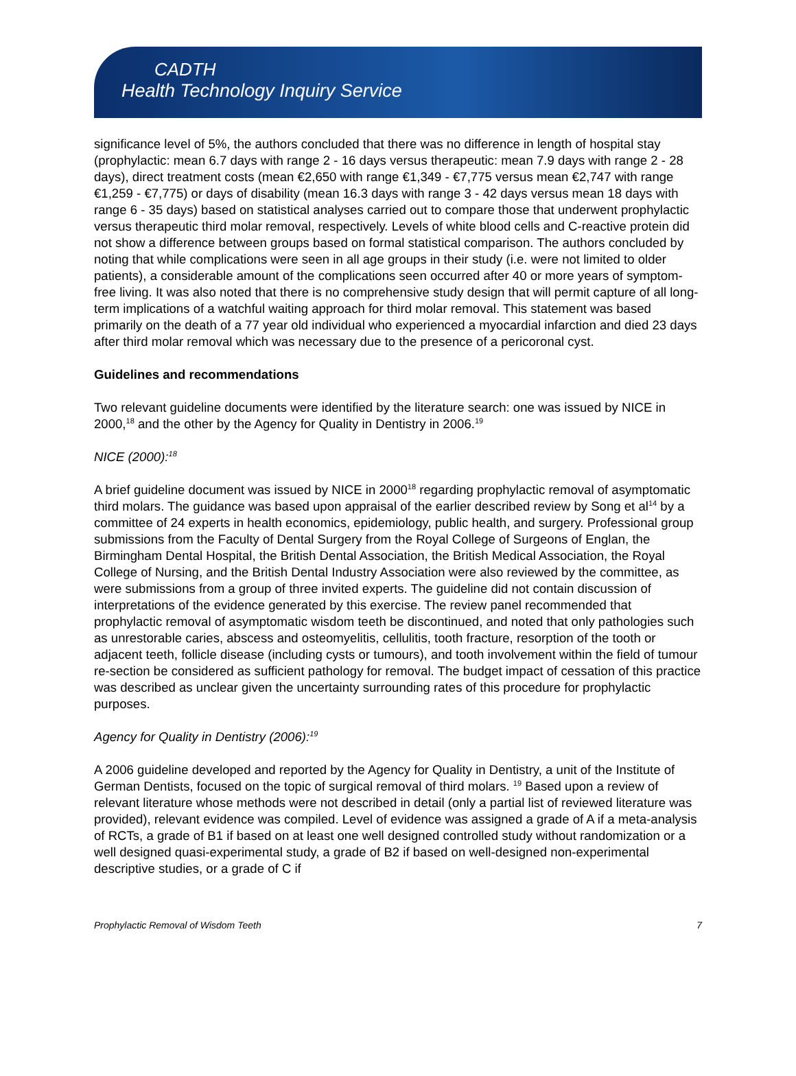CADTH
Health Technology Inquiry Service
significance level of 5%, the authors concluded that there was no difference in length of hospital stay (prophylactic: mean 6.7 days with range 2 - 16 days versus therapeutic: mean 7.9 days with range 2 - 28 days), direct treatment costs (mean €2,650 with range €1,349 - €7,775 versus mean €2,747 with range €1,259 - €7,775) or days of disability (mean 16.3 days with range 3 - 42 days versus mean 18 days with range 6 - 35 days) based on statistical analyses carried out to compare those that underwent prophylactic versus therapeutic third molar removal, respectively. Levels of white blood cells and C-reactive protein did not show a difference between groups based on formal statistical comparison. The authors concluded by noting that while complications were seen in all age groups in their study (i.e. were not limited to older patients), a considerable amount of the complications seen occurred after 40 or more years of symptom-free living. It was also noted that there is no comprehensive study design that will permit capture of all long-term implications of a watchful waiting approach for third molar removal. This statement was based primarily on the death of a 77 year old individual who experienced a myocardial infarction and died 23 days after third molar removal which was necessary due to the presence of a pericoronal cyst.
Guidelines and recommendations
Two relevant guideline documents were identified by the literature search: one was issued by NICE in 2000,<sup>18</sup> and the other by the Agency for Quality in Dentistry in 2006.<sup>19</sup>
NICE (2000):<sup>18</sup>
A brief guideline document was issued by NICE in 2000<sup>18</sup> regarding prophylactic removal of asymptomatic third molars. The guidance was based upon appraisal of the earlier described review by Song et al<sup>14</sup> by a committee of 24 experts in health economics, epidemiology, public health, and surgery. Professional group submissions from the Faculty of Dental Surgery from the Royal College of Surgeons of Englan, the Birmingham Dental Hospital, the British Dental Association, the British Medical Association, the Royal College of Nursing, and the British Dental Industry Association were also reviewed by the committee, as were submissions from a group of three invited experts. The guideline did not contain discussion of interpretations of the evidence generated by this exercise. The review panel recommended that prophylactic removal of asymptomatic wisdom teeth be discontinued, and noted that only pathologies such as unrestorable caries, abscess and osteomyelitis, cellulitis, tooth fracture, resorption of the tooth or adjacent teeth, follicle disease (including cysts or tumours), and tooth involvement within the field of tumour re-section be considered as sufficient pathology for removal. The budget impact of cessation of this practice was described as unclear given the uncertainty surrounding rates of this procedure for prophylactic purposes.
Agency for Quality in Dentistry (2006):<sup>19</sup>
A 2006 guideline developed and reported by the Agency for Quality in Dentistry, a unit of the Institute of German Dentists, focused on the topic of surgical removal of third molars. <sup>19</sup> Based upon a review of relevant literature whose methods were not described in detail (only a partial list of reviewed literature was provided), relevant evidence was compiled. Level of evidence was assigned a grade of A if a meta-analysis of RCTs, a grade of B1 if based on at least one well designed controlled study without randomization or a well designed quasi-experimental study, a grade of B2 if based on well-designed non-experimental descriptive studies, or a grade of C if
Prophylactic Removal of Wisdom Teeth 7